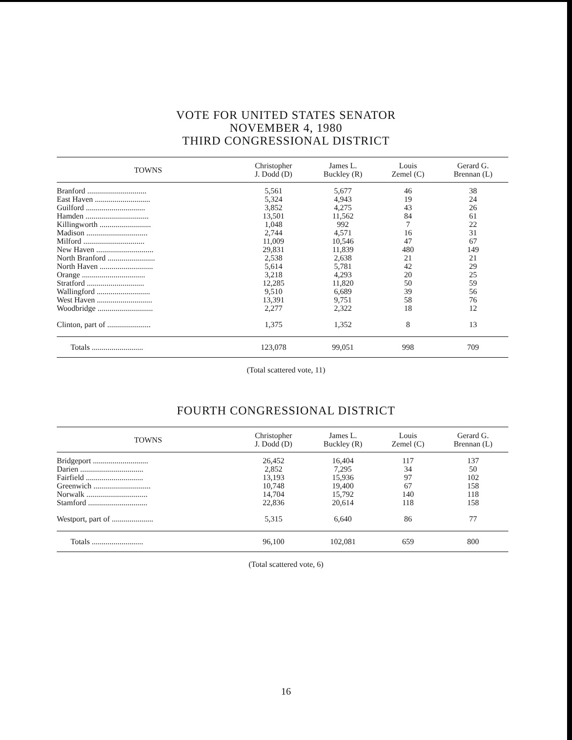VOTE FOR UNITED STATES SENATOR
NOVEMBER 4, 1980
THIRD CONGRESSIONAL DISTRICT
| TOWNS | Christopher J. Dodd (D) | James L. Buckley (R) | Louis Zemel (C) | Gerard G. Brennan (L) |
| --- | --- | --- | --- | --- |
| Branford .............................. | 5,561 | 5,677 | 46 | 38 |
| East Haven ............................ | 5,324 | 4,943 | 19 | 24 |
| Guilford .............................. | 3,852 | 4,275 | 43 | 26 |
| Hamden ................................ | 13,501 | 11,562 | 84 | 61 |
| Killingworth .......................... | 1,048 | 992 | 7 | 22 |
| Madison ............................... | 2,744 | 4,571 | 16 | 31 |
| Milford ............................... | 11,009 | 10,546 | 47 | 67 |
| New Haven ............................. | 29,831 | 11,839 | 480 | 149 |
| North Branford ........................ | 2,538 | 2,638 | 21 | 21 |
| North Haven ........................... | 5,614 | 5,781 | 42 | 29 |
| Orange ................................ | 3,218 | 4,293 | 20 | 25 |
| Stratford ............................. | 12,285 | 11,820 | 50 | 59 |
| Wallingford ........................... | 9,510 | 6,689 | 39 | 56 |
| West Haven ............................ | 13,391 | 9,751 | 58 | 76 |
| Woodbridge ............................ | 2,277 | 2,322 | 18 | 12 |
| Clinton, part of ...................... | 1,375 | 1,352 | 8 | 13 |
| Totals .......................... | 123,078 | 99,051 | 998 | 709 |
(Total scattered vote, 11)
FOURTH CONGRESSIONAL DISTRICT
| TOWNS | Christopher J. Dodd (D) | James L. Buckley (R) | Louis Zemel (C) | Gerard G. Brennan (L) |
| --- | --- | --- | --- | --- |
| Bridgeport ............................ | 26,452 | 16,404 | 117 | 137 |
| Darien ................................ | 2,852 | 7,295 | 34 | 50 |
| Fairfield ............................. | 13,193 | 15,936 | 97 | 102 |
| Greenwich ............................. | 10,748 | 19,400 | 67 | 158 |
| Norwalk ............................... | 14,704 | 15,792 | 140 | 118 |
| Stamford .............................. | 22,836 | 20,614 | 118 | 158 |
| Westport, part of ..................... | 5,315 | 6,640 | 86 | 77 |
| Totals .......................... | 96,100 | 102,081 | 659 | 800 |
(Total scattered vote, 6)
16